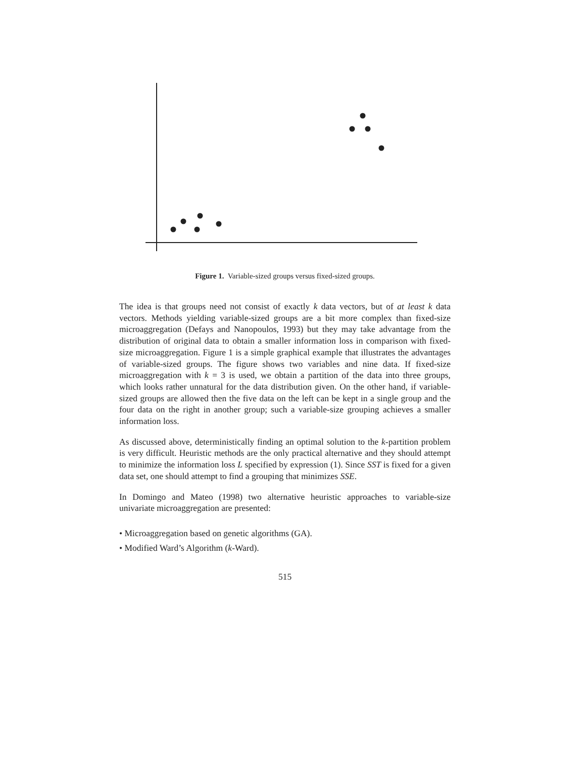Figure 1. Variable-sized groups versus fixed-sized groups.
The idea is that groups need not consist of exactly k data vectors, but of at least k data vectors. Methods yielding variable-sized groups are a bit more complex than fixed-size microaggregation (Defays and Nanopoulos, 1993) but they may take advantage from the distribution of original data to obtain a smaller information loss in comparison with fixed-size microaggregation. Figure 1 is a simple graphical example that illustrates the advantages of variable-sized groups. The figure shows two variables and nine data. If fixed-size microaggregation with k = 3 is used, we obtain a partition of the data into three groups, which looks rather unnatural for the data distribution given. On the other hand, if variable-sized groups are allowed then the five data on the left can be kept in a single group and the four data on the right in another group; such a variable-size grouping achieves a smaller information loss.
As discussed above, deterministically finding an optimal solution to the k-partition problem is very difficult. Heuristic methods are the only practical alternative and they should attempt to minimize the information loss L specified by expression (1). Since SST is fixed for a given data set, one should attempt to find a grouping that minimizes SSE.
In Domingo and Mateo (1998) two alternative heuristic approaches to variable-size univariate microaggregation are presented:
• Microaggregation based on genetic algorithms (GA).
• Modified Ward’s Algorithm (k-Ward).
515